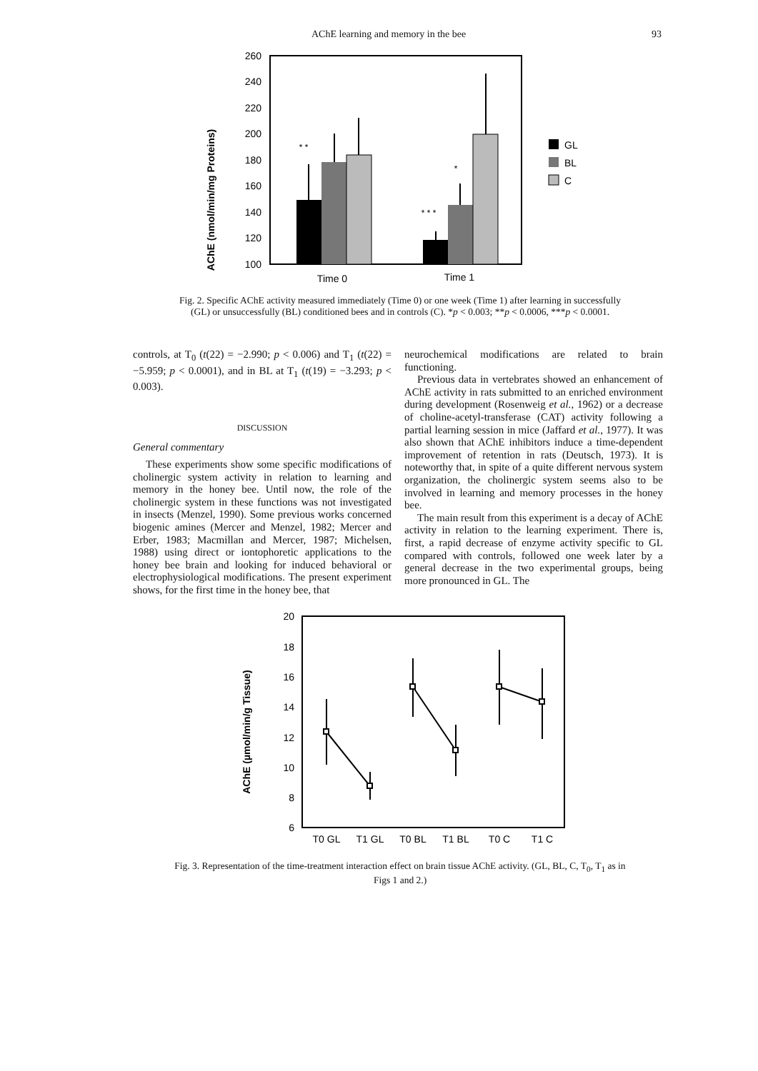AChE learning and memory in the bee 93
AChE (nmol/min/mg Proteins)
260
240
220
200
180
160
140
120
100
* *
*
* * *
Time 0
Time 1
GL
BL
C
Fig. 2. Specific AChE activity measured immediately (Time 0) or one week (Time 1) after learning in successfully (GL) or unsuccessfully (BL) conditioned bees and in controls (C). *p < 0.003; **p < 0.0006, ***p < 0.0001.
controls, at T<sub>0</sub> (t(22) = −2.990; p < 0.006) and T<sub>1</sub> (t(22) = −5.959; p < 0.0001), and in BL at T<sub>1</sub> (t(19) = −3.293; p < 0.003).
DISCUSSION
General commentary
These experiments show some specific modifications of cholinergic system activity in relation to learning and memory in the honey bee. Until now, the role of the cholinergic system in these functions was not investigated in insects (Menzel, 1990). Some previous works concerned biogenic amines (Mercer and Menzel, 1982; Mercer and Erber, 1983; Macmillan and Mercer, 1987; Michelsen, 1988) using direct or iontophoretic applications to the honey bee brain and looking for induced behavioral or electrophysiological modifications. The present experiment shows, for the first time in the honey bee, that
neurochemical modifications are related to brain functioning.
Previous data in vertebrates showed an enhancement of AChE activity in rats submitted to an enriched environment during development (Rosenweig et al., 1962) or a decrease of choline-acetyl-transferase (CAT) activity following a partial learning session in mice (Jaffard et al., 1977). It was also shown that AChE inhibitors induce a time-dependent improvement of retention in rats (Deutsch, 1973). It is noteworthy that, in spite of a quite different nervous system organization, the cholinergic system seems also to be involved in learning and memory processes in the honey bee.
The main result from this experiment is a decay of AChE activity in relation to the learning experiment. There is, first, a rapid decrease of enzyme activity specific to GL compared with controls, followed one week later by a general decrease in the two experimental groups, being more pronounced in GL. The
AChE (µmol/min/g Tissue)
20
18
16
14
12
10
8
6
T0 GL
T1 GL
T0 BL
T1 BL
T0 C
T1 C
Fig. 3. Representation of the time-treatment interaction effect on brain tissue AChE activity. (GL, BL, C, T<sub>0</sub>, T<sub>1</sub> as in Figs 1 and 2.)